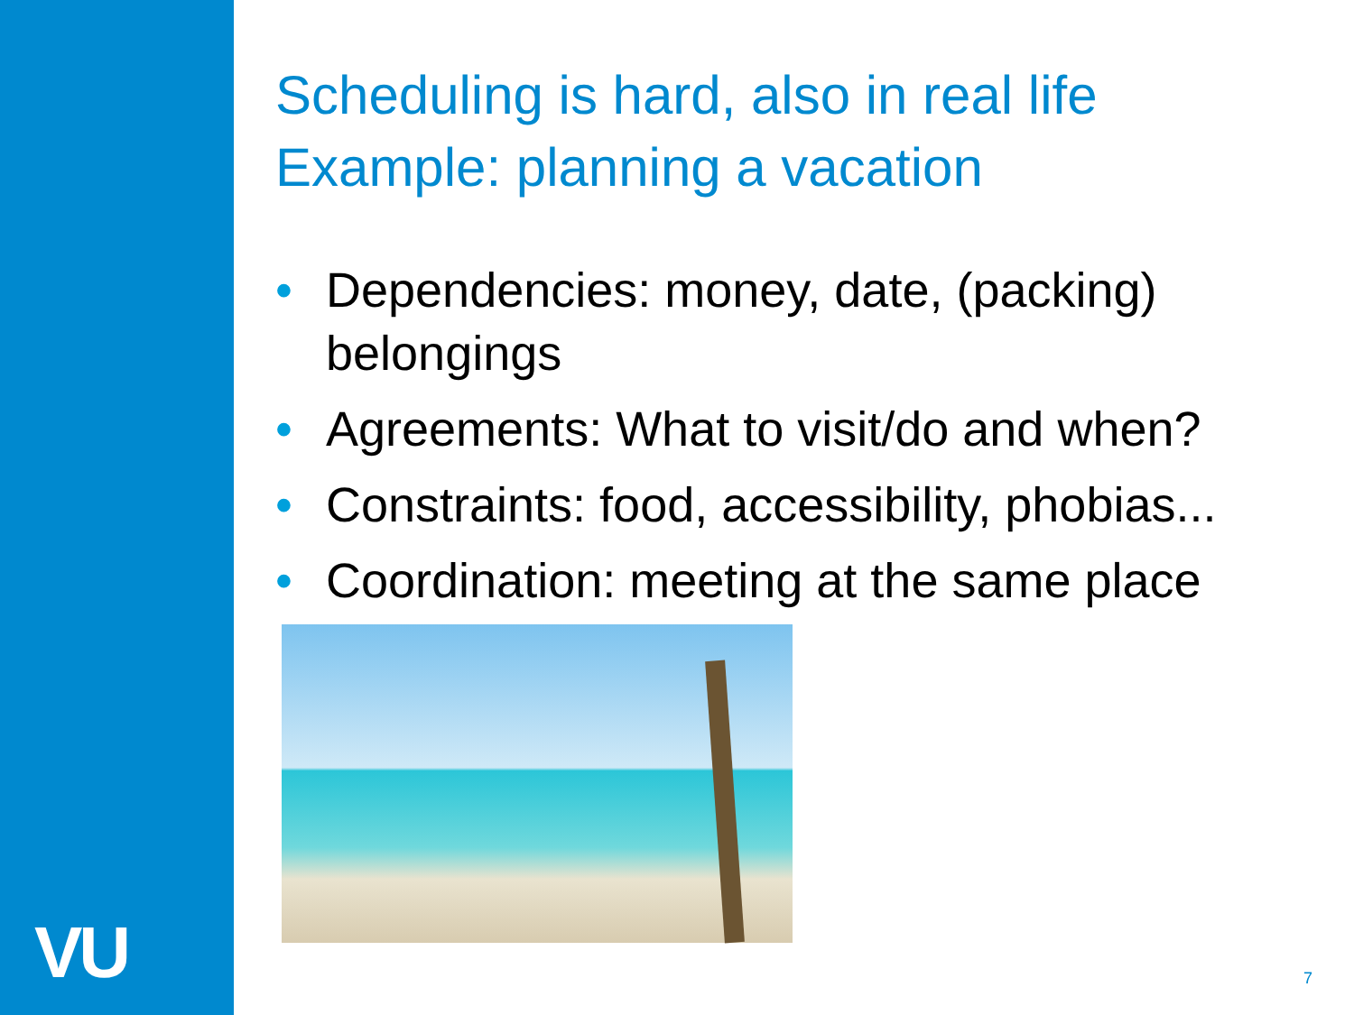VU
Scheduling is hard, also in real life
Example: planning a vacation
• Dependencies: money, date, (packing) belongings
• Agreements: What to visit/do and when?
• Constraints: food, accessibility, phobias...
• Coordination: meeting at the same place
7